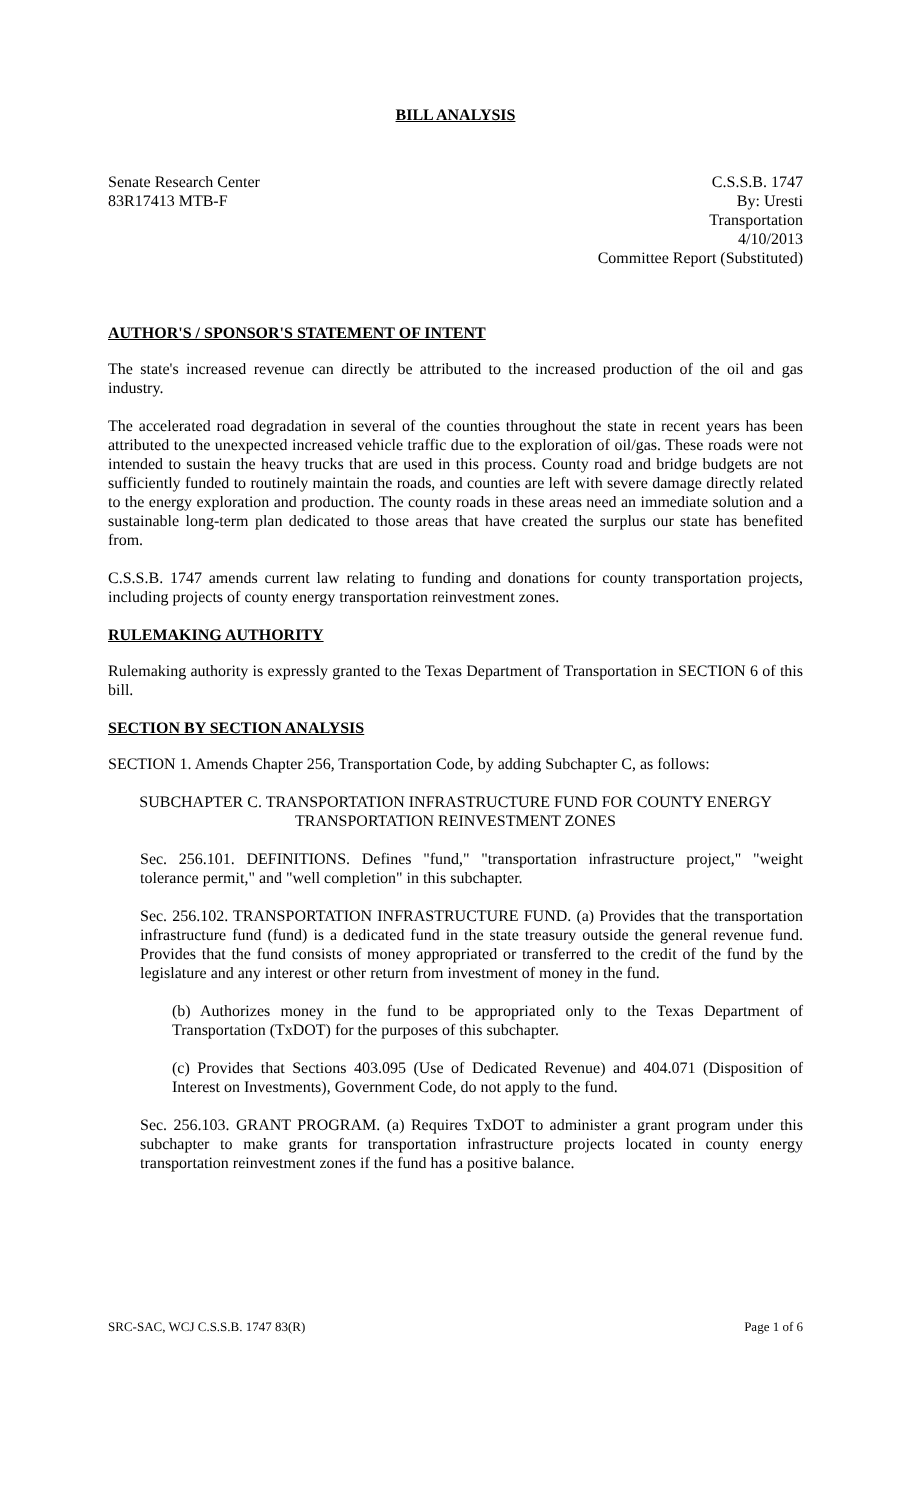BILL ANALYSIS
Senate Research Center
83R17413 MTB-F
C.S.S.B. 1747
By: Uresti
Transportation
4/10/2013
Committee Report (Substituted)
AUTHOR'S / SPONSOR'S STATEMENT OF INTENT
The state's increased revenue can directly be attributed to the increased production of the oil and gas industry.
The accelerated road degradation in several of the counties throughout the state in recent years has been attributed to the unexpected increased vehicle traffic due to the exploration of oil/gas. These roads were not intended to sustain the heavy trucks that are used in this process. County road and bridge budgets are not sufficiently funded to routinely maintain the roads, and counties are left with severe damage directly related to the energy exploration and production. The county roads in these areas need an immediate solution and a sustainable long-term plan dedicated to those areas that have created the surplus our state has benefited from.
C.S.S.B. 1747 amends current law relating to funding and donations for county transportation projects, including projects of county energy transportation reinvestment zones.
RULEMAKING AUTHORITY
Rulemaking authority is expressly granted to the Texas Department of Transportation in SECTION 6 of this bill.
SECTION BY SECTION ANALYSIS
SECTION 1. Amends Chapter 256, Transportation Code, by adding Subchapter C, as follows:
SUBCHAPTER C. TRANSPORTATION INFRASTRUCTURE FUND FOR COUNTY ENERGY TRANSPORTATION REINVESTMENT ZONES
Sec. 256.101. DEFINITIONS. Defines "fund," "transportation infrastructure project," "weight tolerance permit," and "well completion" in this subchapter.
Sec. 256.102. TRANSPORTATION INFRASTRUCTURE FUND. (a) Provides that the transportation infrastructure fund (fund) is a dedicated fund in the state treasury outside the general revenue fund. Provides that the fund consists of money appropriated or transferred to the credit of the fund by the legislature and any interest or other return from investment of money in the fund.
(b) Authorizes money in the fund to be appropriated only to the Texas Department of Transportation (TxDOT) for the purposes of this subchapter.
(c) Provides that Sections 403.095 (Use of Dedicated Revenue) and 404.071 (Disposition of Interest on Investments), Government Code, do not apply to the fund.
Sec. 256.103. GRANT PROGRAM. (a) Requires TxDOT to administer a grant program under this subchapter to make grants for transportation infrastructure projects located in county energy transportation reinvestment zones if the fund has a positive balance.
SRC-SAC, WCJ C.S.S.B. 1747 83(R) Page 1 of 6